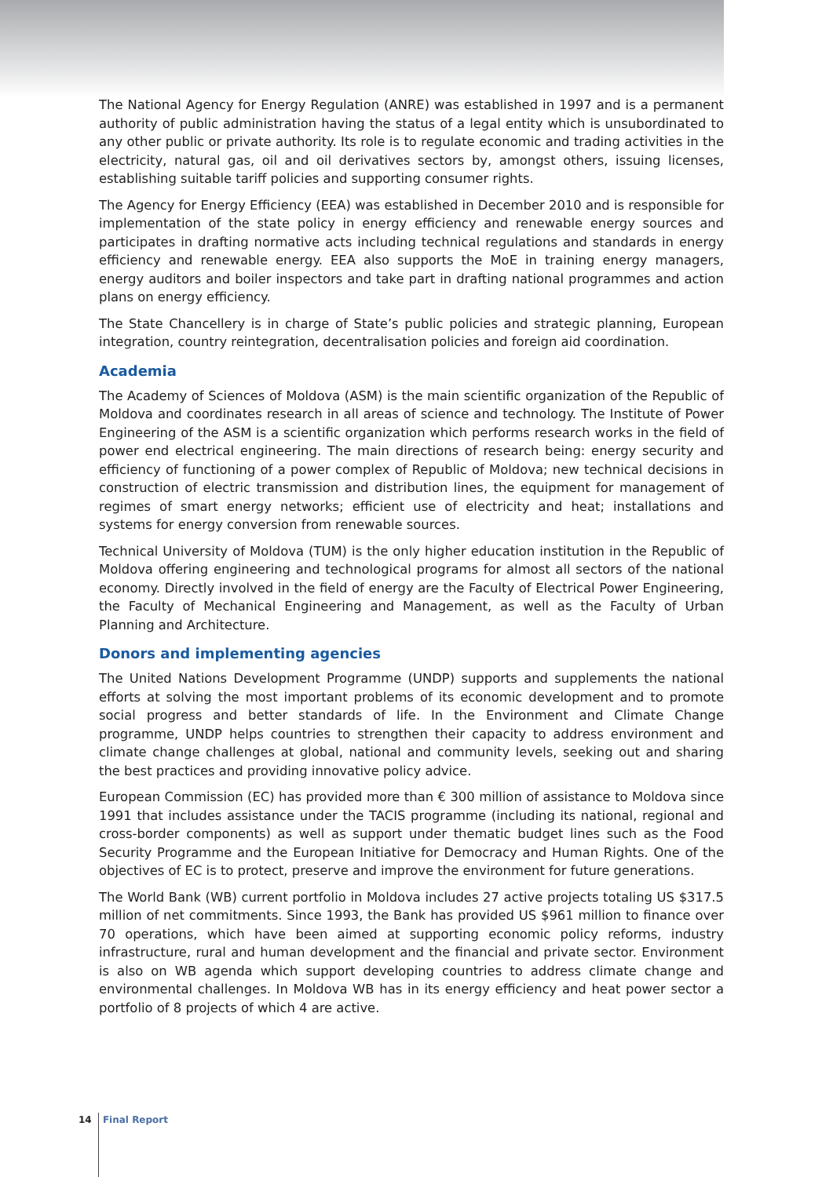The National Agency for Energy Regulation (ANRE) was established in 1997 and is a permanent authority of public administration having the status of a legal entity which is unsubordinated to any other public or private authority. Its role is to regulate economic and trading activities in the electricity, natural gas, oil and oil derivatives sectors by, amongst others, issuing licenses, establishing suitable tariff policies and supporting consumer rights.
The Agency for Energy Efficiency (EEA) was established in December 2010 and is responsible for implementation of the state policy in energy efficiency and renewable energy sources and participates in drafting normative acts including technical regulations and standards in energy efficiency and renewable energy. EEA also supports the MoE in training energy managers, energy auditors and boiler inspectors and take part in drafting national programmes and action plans on energy efficiency.
The State Chancellery is in charge of State’s public policies and strategic planning, European integration, country reintegration, decentralisation policies and foreign aid coordination.
Academia
The Academy of Sciences of Moldova (ASM) is the main scientific organization of the Republic of Moldova and coordinates research in all areas of science and technology. The Institute of Power Engineering of the ASM is a scientific organization which performs research works in the field of power end electrical engineering. The main directions of research being: energy security and efficiency of functioning of a power complex of Republic of Moldova; new technical decisions in construction of electric transmission and distribution lines, the equipment for management of regimes of smart energy networks; efficient use of electricity and heat; installations and systems for energy conversion from renewable sources.
Technical University of Moldova (TUM) is the only higher education institution in the Republic of Moldova offering engineering and technological programs for almost all sectors of the national economy. Directly involved in the field of energy are the Faculty of Electrical Power Engineering, the Faculty of Mechanical Engineering and Management, as well as the Faculty of Urban Planning and Architecture.
Donors and implementing agencies
The United Nations Development Programme (UNDP) supports and supplements the national efforts at solving the most important problems of its economic development and to promote social progress and better standards of life. In the Environment and Climate Change programme, UNDP helps countries to strengthen their capacity to address environment and climate change challenges at global, national and community levels, seeking out and sharing the best practices and providing innovative policy advice.
European Commission (EC) has provided more than € 300 million of assistance to Moldova since 1991 that includes assistance under the TACIS programme (including its national, regional and cross-border components) as well as support under thematic budget lines such as the Food Security Programme and the European Initiative for Democracy and Human Rights. One of the objectives of EC is to protect, preserve and improve the environment for future generations.
The World Bank (WB) current portfolio in Moldova includes 27 active projects totaling US $317.5 million of net commitments. Since 1993, the Bank has provided US $961 million to finance over 70 operations, which have been aimed at supporting economic policy reforms, industry infrastructure, rural and human development and the financial and private sector. Environment is also on WB agenda which support developing countries to address climate change and environmental challenges. In Moldova WB has in its energy efficiency and heat power sector a portfolio of 8 projects of which 4 are active.
14 Final Report